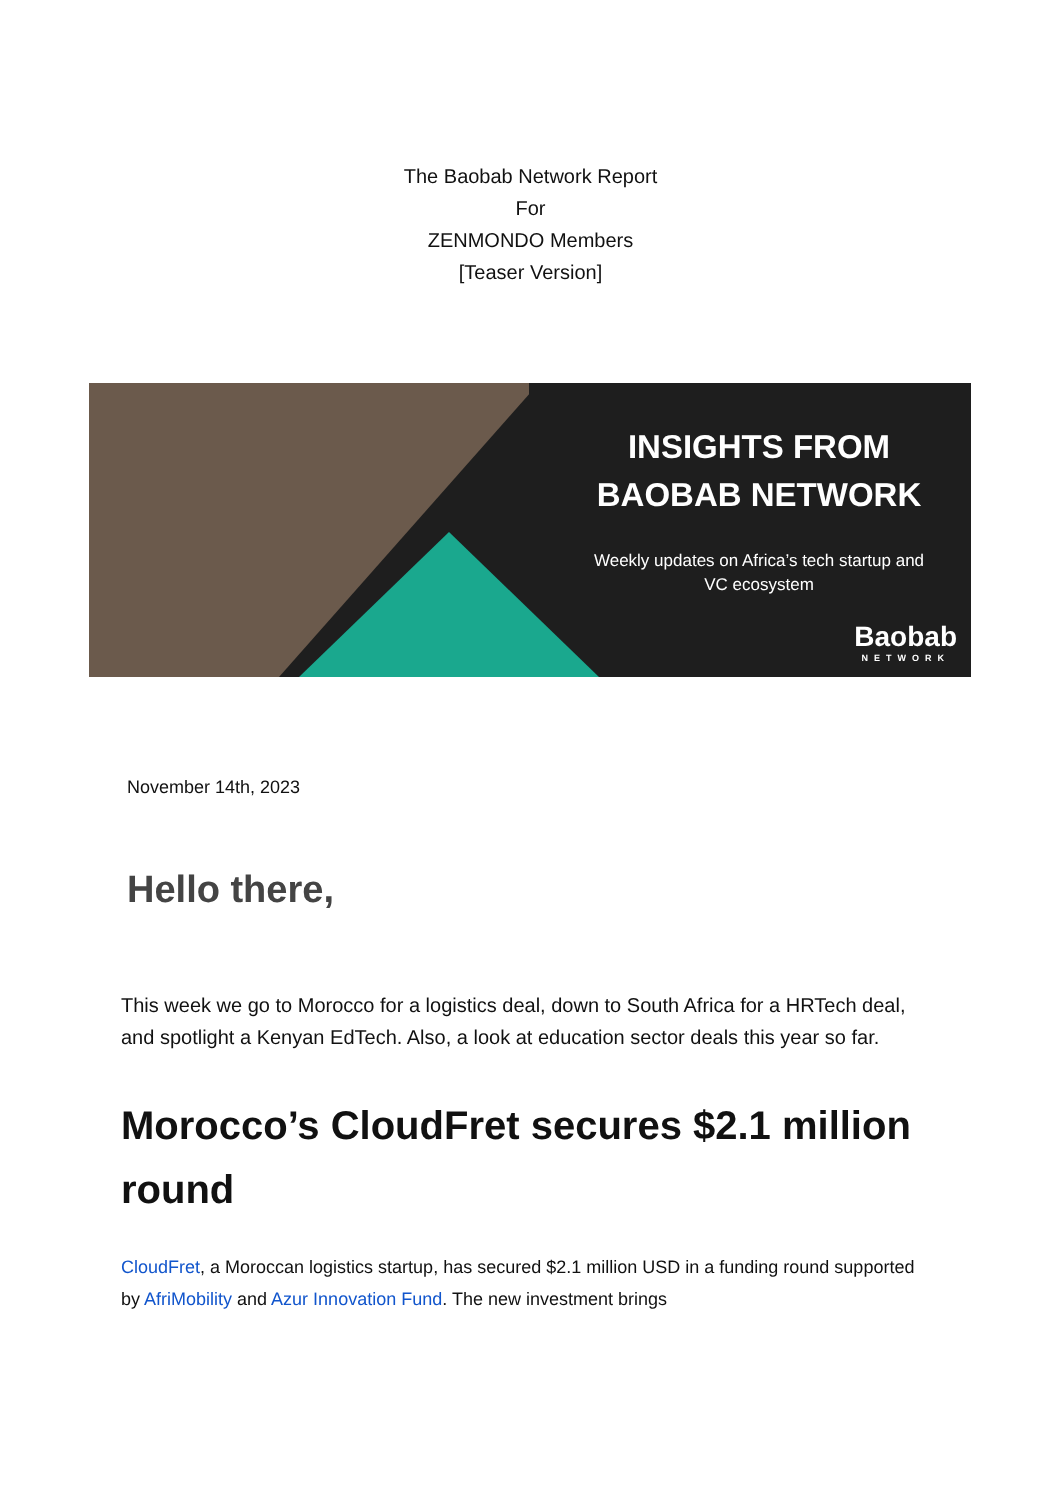The Baobab Network Report
For
ZENMONDO Members
[Teaser Version]
INSIGHTS FROM BAOBAB NETWORK
Weekly updates on Africa’s tech startup and VC ecosystem
Baobab
NETWORK
November 14th, 2023
Hello there,
This week we go to Morocco for a logistics deal, down to South Africa for a HRTech deal, and spotlight a Kenyan EdTech. Also, a look at education sector deals this year so far.
Morocco’s CloudFret secures $2.1 million round
CloudFret, a Moroccan logistics startup, has secured $2.1 million USD in a funding round supported by AfriMobility and Azur Innovation Fund. The new investment brings